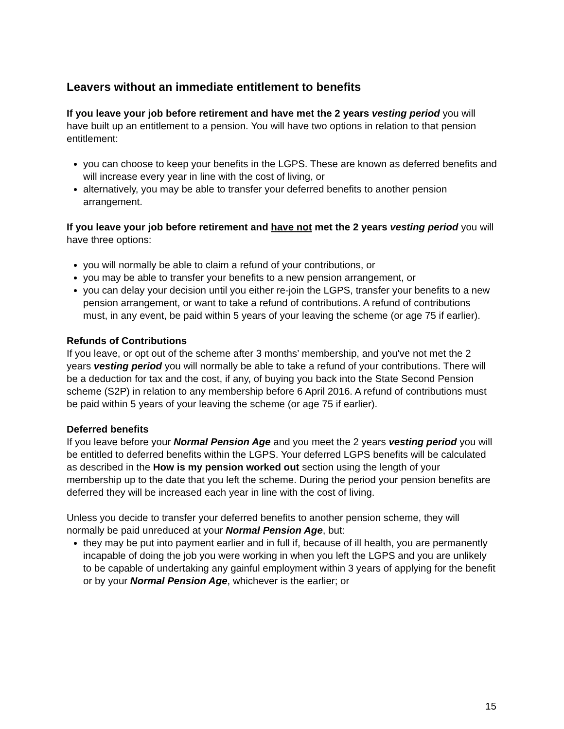Leavers without an immediate entitlement to benefits
If you leave your job before retirement and have met the 2 years vesting period you will have built up an entitlement to a pension. You will have two options in relation to that pension entitlement:
you can choose to keep your benefits in the LGPS. These are known as deferred benefits and will increase every year in line with the cost of living, or
alternatively, you may be able to transfer your deferred benefits to another pension arrangement.
If you leave your job before retirement and have not met the 2 years vesting period you will have three options:
you will normally be able to claim a refund of your contributions, or
you may be able to transfer your benefits to a new pension arrangement, or
you can delay your decision until you either re-join the LGPS, transfer your benefits to a new pension arrangement, or want to take a refund of contributions. A refund of contributions must, in any event, be paid within 5 years of your leaving the scheme (or age 75 if earlier).
Refunds of Contributions
If you leave, or opt out of the scheme after 3 months’ membership, and you've not met the 2 years vesting period you will normally be able to take a refund of your contributions. There will be a deduction for tax and the cost, if any, of buying you back into the State Second Pension scheme (S2P) in relation to any membership before 6 April 2016. A refund of contributions must be paid within 5 years of your leaving the scheme (or age 75 if earlier).
Deferred benefits
If you leave before your Normal Pension Age and you meet the 2 years vesting period you will be entitled to deferred benefits within the LGPS. Your deferred LGPS benefits will be calculated as described in the How is my pension worked out section using the length of your membership up to the date that you left the scheme. During the period your pension benefits are deferred they will be increased each year in line with the cost of living.
Unless you decide to transfer your deferred benefits to another pension scheme, they will normally be paid unreduced at your Normal Pension Age, but:
they may be put into payment earlier and in full if, because of ill health, you are permanently incapable of doing the job you were working in when you left the LGPS and you are unlikely to be capable of undertaking any gainful employment within 3 years of applying for the benefit or by your Normal Pension Age, whichever is the earlier; or
15